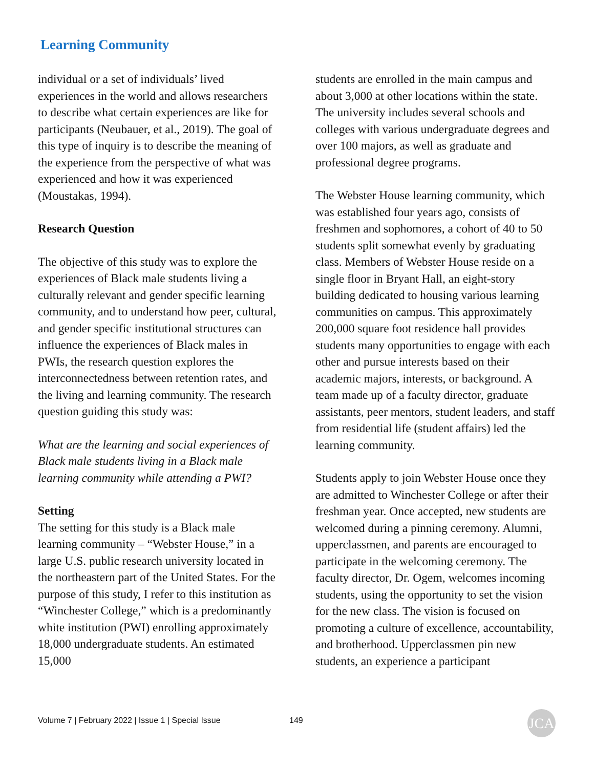Learning Community
individual or a set of individuals’ lived experiences in the world and allows researchers to describe what certain experiences are like for participants (Neubauer, et al., 2019). The goal of this type of inquiry is to describe the meaning of the experience from the perspective of what was experienced and how it was experienced (Moustakas, 1994).
Research Question
The objective of this study was to explore the experiences of Black male students living a culturally relevant and gender specific learning community, and to understand how peer, cultural, and gender specific institutional structures can influence the experiences of Black males in PWIs, the research question explores the interconnectedness between retention rates, and the living and learning community. The research question guiding this study was:
What are the learning and social experiences of Black male students living in a Black male learning community while attending a PWI?
Setting
The setting for this study is a Black male learning community – “Webster House,” in a large U.S. public research university located in the northeastern part of the United States. For the purpose of this study, I refer to this institution as “Winchester College,” which is a predominantly white institution (PWI) enrolling approximately 18,000 undergraduate students. An estimated 15,000
students are enrolled in the main campus and about 3,000 at other locations within the state. The university includes several schools and colleges with various undergraduate degrees and over 100 majors, as well as graduate and professional degree programs.
The Webster House learning community, which was established four years ago, consists of freshmen and sophomores, a cohort of 40 to 50 students split somewhat evenly by graduating class. Members of Webster House reside on a single floor in Bryant Hall, an eight-story building dedicated to housing various learning communities on campus. This approximately 200,000 square foot residence hall provides students many opportunities to engage with each other and pursue interests based on their academic majors, interests, or background. A team made up of a faculty director, graduate assistants, peer mentors, student leaders, and staff from residential life (student affairs) led the learning community.
Students apply to join Webster House once they are admitted to Winchester College or after their freshman year. Once accepted, new students are welcomed during a pinning ceremony. Alumni, upperclassmen, and parents are encouraged to participate in the welcoming ceremony. The faculty director, Dr. Ogem, welcomes incoming students, using the opportunity to set the vision for the new class. The vision is focused on promoting a culture of excellence, accountability, and brotherhood. Upperclassmen pin new students, an experience a participant
Volume 7 | February 2022 | Issue 1 | Special Issue
149 JCA